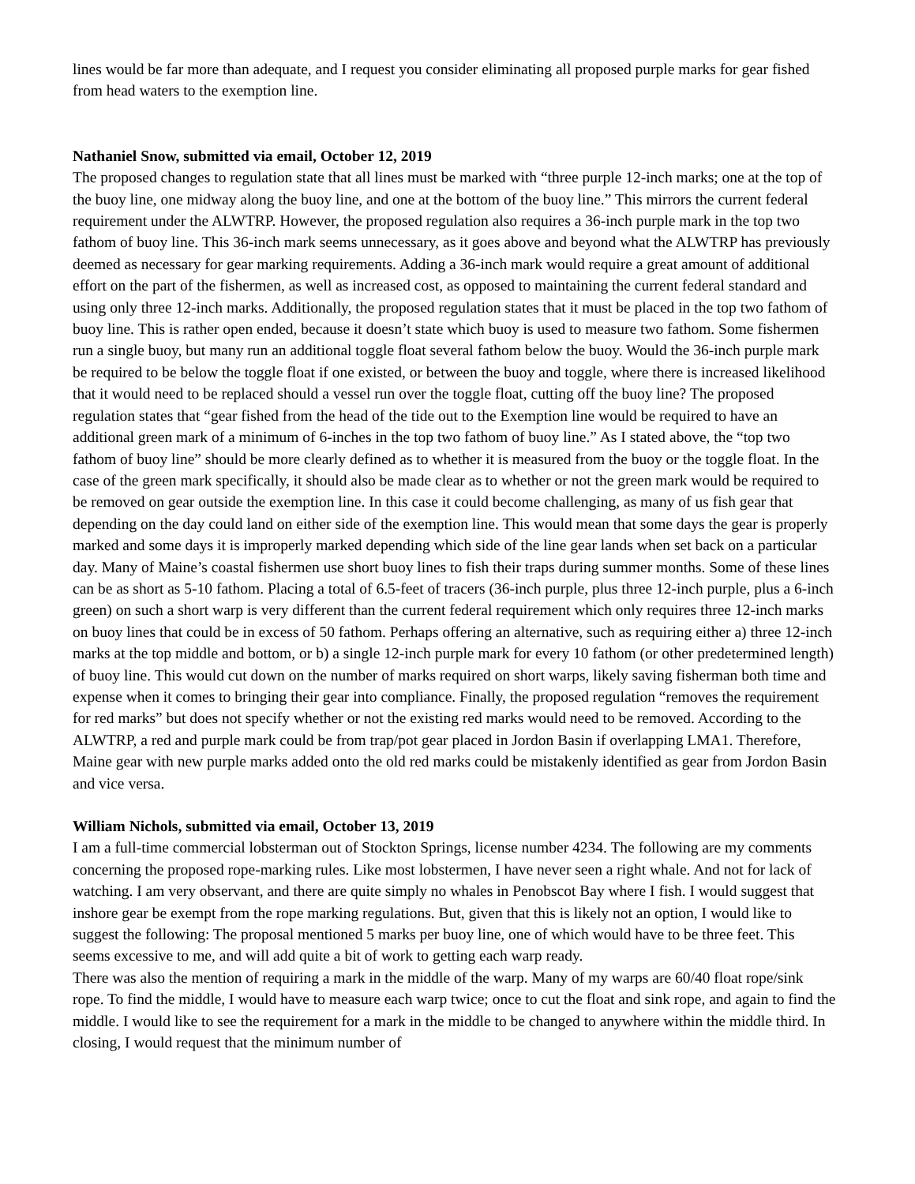lines would be far more than adequate, and I request you consider eliminating all proposed purple marks for gear fished from head waters to the exemption line.
Nathaniel Snow, submitted via email, October 12, 2019
The proposed changes to regulation state that all lines must be marked with “three purple 12-inch marks; one at the top of the buoy line, one midway along the buoy line, and one at the bottom of the buoy line.” This mirrors the current federal requirement under the ALWTRP. However, the proposed regulation also requires a 36-inch purple mark in the top two fathom of buoy line. This 36-inch mark seems unnecessary, as it goes above and beyond what the ALWTRP has previously deemed as necessary for gear marking requirements. Adding a 36-inch mark would require a great amount of additional effort on the part of the fishermen, as well as increased cost, as opposed to maintaining the current federal standard and using only three 12-inch marks. Additionally, the proposed regulation states that it must be placed in the top two fathom of buoy line. This is rather open ended, because it doesn’t state which buoy is used to measure two fathom. Some fishermen run a single buoy, but many run an additional toggle float several fathom below the buoy. Would the 36-inch purple mark be required to be below the toggle float if one existed, or between the buoy and toggle, where there is increased likelihood that it would need to be replaced should a vessel run over the toggle float, cutting off the buoy line? The proposed regulation states that “gear fished from the head of the tide out to the Exemption line would be required to have an additional green mark of a minimum of 6-inches in the top two fathom of buoy line.” As I stated above, the “top two fathom of buoy line” should be more clearly defined as to whether it is measured from the buoy or the toggle float. In the case of the green mark specifically, it should also be made clear as to whether or not the green mark would be required to be removed on gear outside the exemption line. In this case it could become challenging, as many of us fish gear that depending on the day could land on either side of the exemption line. This would mean that some days the gear is properly marked and some days it is improperly marked depending which side of the line gear lands when set back on a particular day. Many of Maine’s coastal fishermen use short buoy lines to fish their traps during summer months. Some of these lines can be as short as 5-10 fathom. Placing a total of 6.5-feet of tracers (36-inch purple, plus three 12-inch purple, plus a 6-inch green) on such a short warp is very different than the current federal requirement which only requires three 12-inch marks on buoy lines that could be in excess of 50 fathom. Perhaps offering an alternative, such as requiring either a) three 12-inch marks at the top middle and bottom, or b) a single 12-inch purple mark for every 10 fathom (or other predetermined length) of buoy line. This would cut down on the number of marks required on short warps, likely saving fisherman both time and expense when it comes to bringing their gear into compliance. Finally, the proposed regulation “removes the requirement for red marks” but does not specify whether or not the existing red marks would need to be removed. According to the ALWTRP, a red and purple mark could be from trap/pot gear placed in Jordon Basin if overlapping LMA1. Therefore, Maine gear with new purple marks added onto the old red marks could be mistakenly identified as gear from Jordon Basin and vice versa.
William Nichols, submitted via email, October 13, 2019
I am a full-time commercial lobsterman out of Stockton Springs, license number 4234. The following are my comments concerning the proposed rope-marking rules. Like most lobstermen, I have never seen a right whale. And not for lack of watching. I am very observant, and there are quite simply no whales in Penobscot Bay where I fish. I would suggest that inshore gear be exempt from the rope marking regulations. But, given that this is likely not an option, I would like to suggest the following: The proposal mentioned 5 marks per buoy line, one of which would have to be three feet. This seems excessive to me, and will add quite a bit of work to getting each warp ready.
There was also the mention of requiring a mark in the middle of the warp. Many of my warps are 60/40 float rope/sink rope. To find the middle, I would have to measure each warp twice; once to cut the float and sink rope, and again to find the middle. I would like to see the requirement for a mark in the middle to be changed to anywhere within the middle third. In closing, I would request that the minimum number of